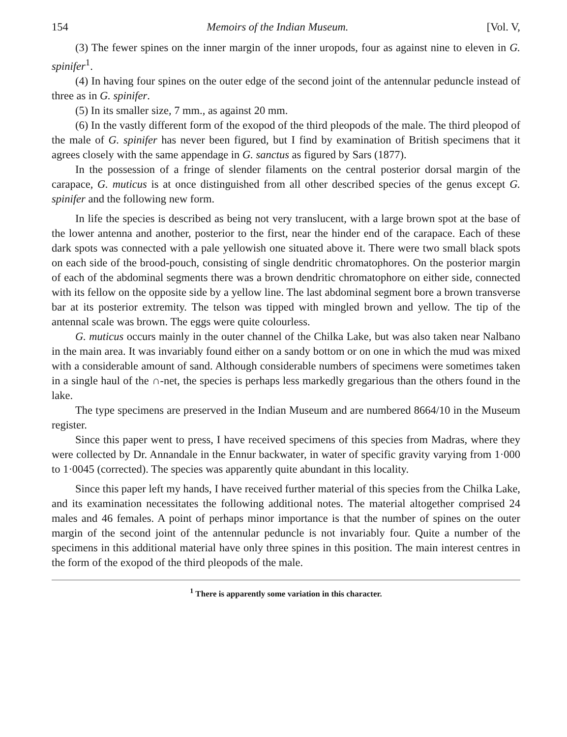154 Memoirs of the Indian Museum. [Vol. V,
(3) The fewer spines on the inner margin of the inner uropods, four as against nine to eleven in G. spinifer<sup>1</sup>.
(4) In having four spines on the outer edge of the second joint of the antennular peduncle instead of three as in G. spinifer.
(5) In its smaller size, 7 mm., as against 20 mm.
(6) In the vastly different form of the exopod of the third pleopods of the male. The third pleopod of the male of G. spinifer has never been figured, but I find by examination of British specimens that it agrees closely with the same appendage in G. sanctus as figured by Sars (1877).
In the possession of a fringe of slender filaments on the central posterior dorsal margin of the carapace, G. muticus is at once distinguished from all other described species of the genus except G. spinifer and the following new form.
In life the species is described as being not very translucent, with a large brown spot at the base of the lower antenna and another, posterior to the first, near the hinder end of the carapace. Each of these dark spots was connected with a pale yellowish one situated above it. There were two small black spots on each side of the brood-pouch, consisting of single dendritic chromatophores. On the posterior margin of each of the abdominal segments there was a brown dendritic chromatophore on either side, connected with its fellow on the opposite side by a yellow line. The last abdominal segment bore a brown transverse bar at its posterior extremity. The telson was tipped with mingled brown and yellow. The tip of the antennal scale was brown. The eggs were quite colourless.
G. muticus occurs mainly in the outer channel of the Chilka Lake, but was also taken near Nalbano in the main area. It was invariably found either on a sandy bottom or on one in which the mud was mixed with a considerable amount of sand. Although considerable numbers of specimens were sometimes taken in a single haul of the ∩-net, the species is perhaps less markedly gregarious than the others found in the lake.
The type specimens are preserved in the Indian Museum and are numbered 8664/10 in the Museum register.
Since this paper went to press, I have received specimens of this species from Madras, where they were collected by Dr. Annandale in the Ennur backwater, in water of specific gravity varying from 1·000 to 1·0045 (corrected). The species was apparently quite abundant in this locality.
Since this paper left my hands, I have received further material of this species from the Chilka Lake, and its examination necessitates the following additional notes. The material altogether comprised 24 males and 46 females. A point of perhaps minor importance is that the number of spines on the outer margin of the second joint of the antennular peduncle is not invariably four. Quite a number of the specimens in this additional material have only three spines in this position. The main interest centres in the form of the exopod of the third pleopods of the male.
<sup>1</sup> There is apparently some variation in this character.